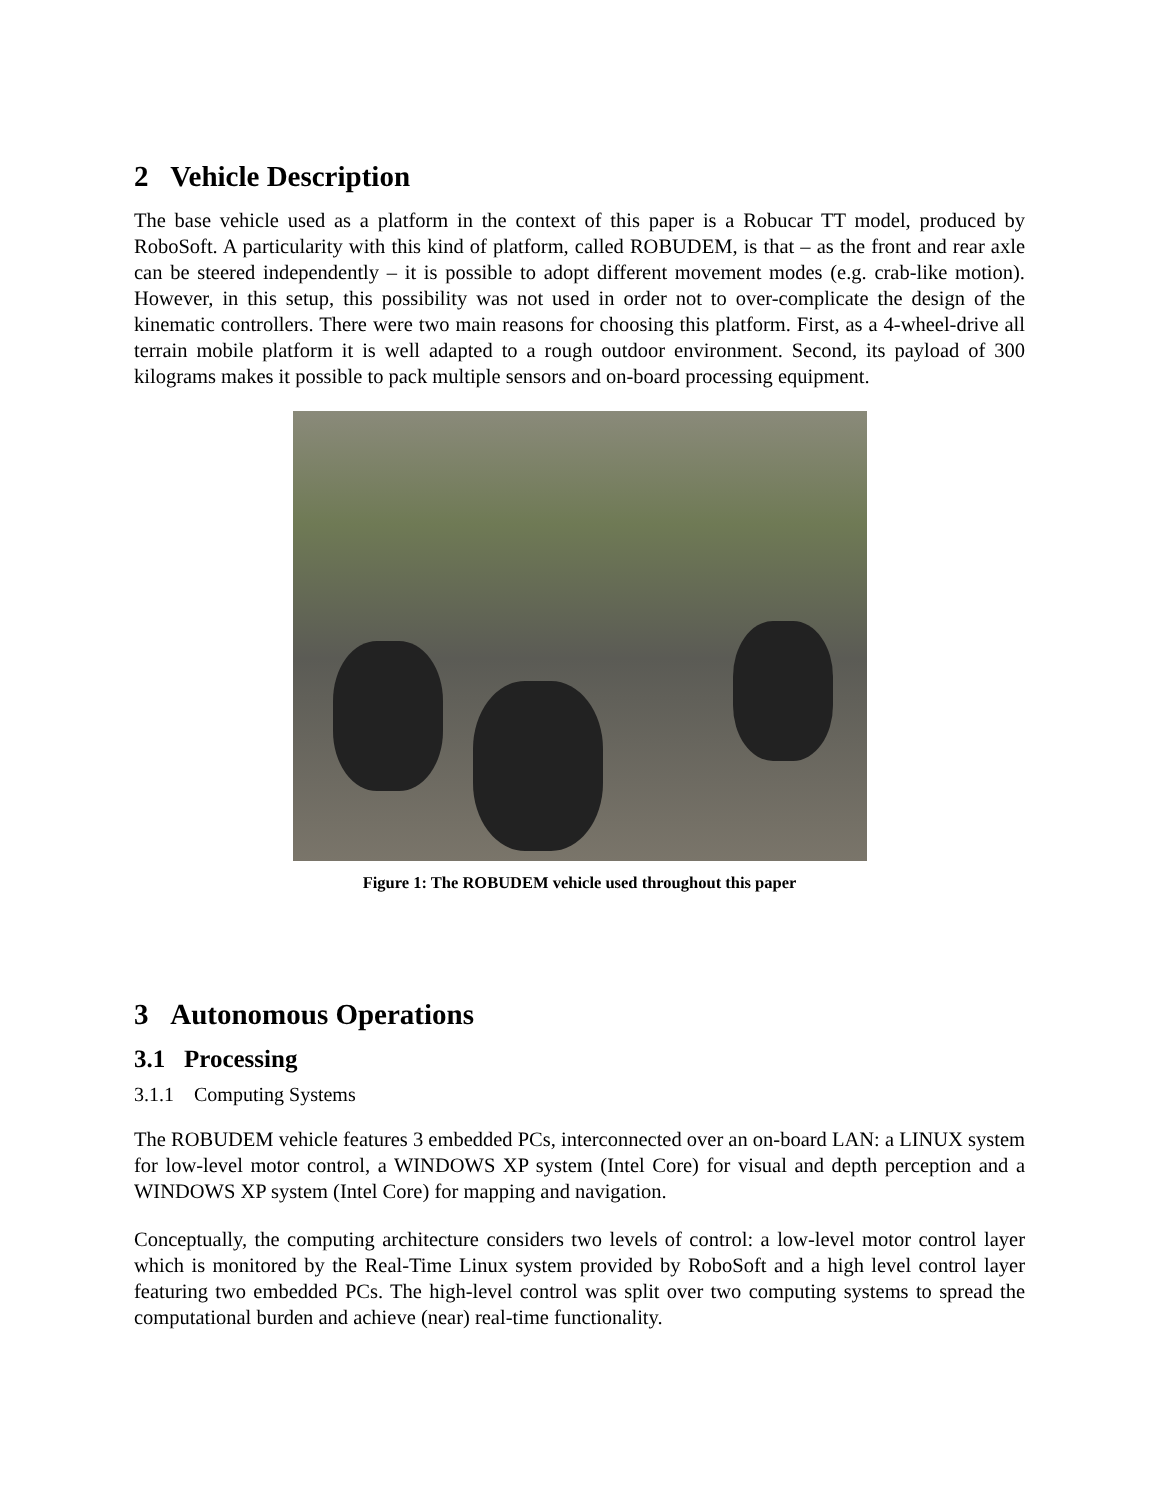2 Vehicle Description
The base vehicle used as a platform in the context of this paper is a Robucar TT model, produced by RoboSoft. A particularity with this kind of platform, called ROBUDEM, is that – as the front and rear axle can be steered independently – it is possible to adopt different movement modes (e.g. crab-like motion). However, in this setup, this possibility was not used in order not to over-complicate the design of the kinematic controllers. There were two main reasons for choosing this platform. First, as a 4-wheel-drive all terrain mobile platform it is well adapted to a rough outdoor environment. Second, its payload of 300 kilograms makes it possible to pack multiple sensors and on-board processing equipment.
Figure 1: The ROBUDEM vehicle used throughout this paper
3 Autonomous Operations
3.1 Processing
3.1.1 Computing Systems
The ROBUDEM vehicle features 3 embedded PCs, interconnected over an on-board LAN: a LINUX system for low-level motor control, a WINDOWS XP system (Intel Core) for visual and depth perception and a WINDOWS XP system (Intel Core) for mapping and navigation.
Conceptually, the computing architecture considers two levels of control: a low-level motor control layer which is monitored by the Real-Time Linux system provided by RoboSoft and a high level control layer featuring two embedded PCs. The high-level control was split over two computing systems to spread the computational burden and achieve (near) real-time functionality.